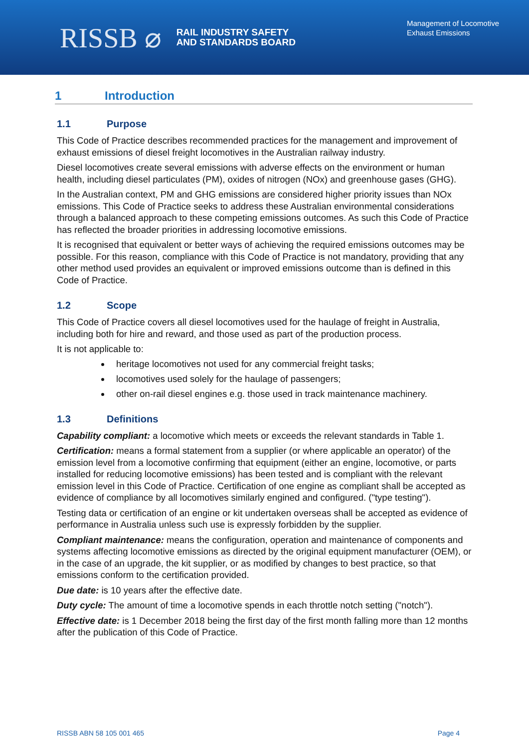RISSB ⌀ RAIL INDUSTRY SAFETY
AND STANDARDS BOARD
Management of Locomotive
Exhaust Emissions
1 Introduction
1.1 Purpose
This Code of Practice describes recommended practices for the management and improvement of exhaust emissions of diesel freight locomotives in the Australian railway industry.
Diesel locomotives create several emissions with adverse effects on the environment or human health, including diesel particulates (PM), oxides of nitrogen (NOx) and greenhouse gases (GHG).
In the Australian context, PM and GHG emissions are considered higher priority issues than NOx emissions. This Code of Practice seeks to address these Australian environmental considerations through a balanced approach to these competing emissions outcomes. As such this Code of Practice has reflected the broader priorities in addressing locomotive emissions.
It is recognised that equivalent or better ways of achieving the required emissions outcomes may be possible. For this reason, compliance with this Code of Practice is not mandatory, providing that any other method used provides an equivalent or improved emissions outcome than is defined in this Code of Practice.
1.2 Scope
This Code of Practice covers all diesel locomotives used for the haulage of freight in Australia, including both for hire and reward, and those used as part of the production process.
It is not applicable to:
heritage locomotives not used for any commercial freight tasks;
locomotives used solely for the haulage of passengers;
other on-rail diesel engines e.g. those used in track maintenance machinery.
1.3 Definitions
Capability compliant: a locomotive which meets or exceeds the relevant standards in Table 1.
Certification: means a formal statement from a supplier (or where applicable an operator) of the emission level from a locomotive confirming that equipment (either an engine, locomotive, or parts installed for reducing locomotive emissions) has been tested and is compliant with the relevant emission level in this Code of Practice. Certification of one engine as compliant shall be accepted as evidence of compliance by all locomotives similarly engined and configured. ("type testing").
Testing data or certification of an engine or kit undertaken overseas shall be accepted as evidence of performance in Australia unless such use is expressly forbidden by the supplier.
Compliant maintenance: means the configuration, operation and maintenance of components and systems affecting locomotive emissions as directed by the original equipment manufacturer (OEM), or in the case of an upgrade, the kit supplier, or as modified by changes to best practice, so that emissions conform to the certification provided.
Due date: is 10 years after the effective date.
Duty cycle: The amount of time a locomotive spends in each throttle notch setting ("notch").
Effective date: is 1 December 2018 being the first day of the first month falling more than 12 months after the publication of this Code of Practice.
RISSB ABN 58 105 001 465 Page 4